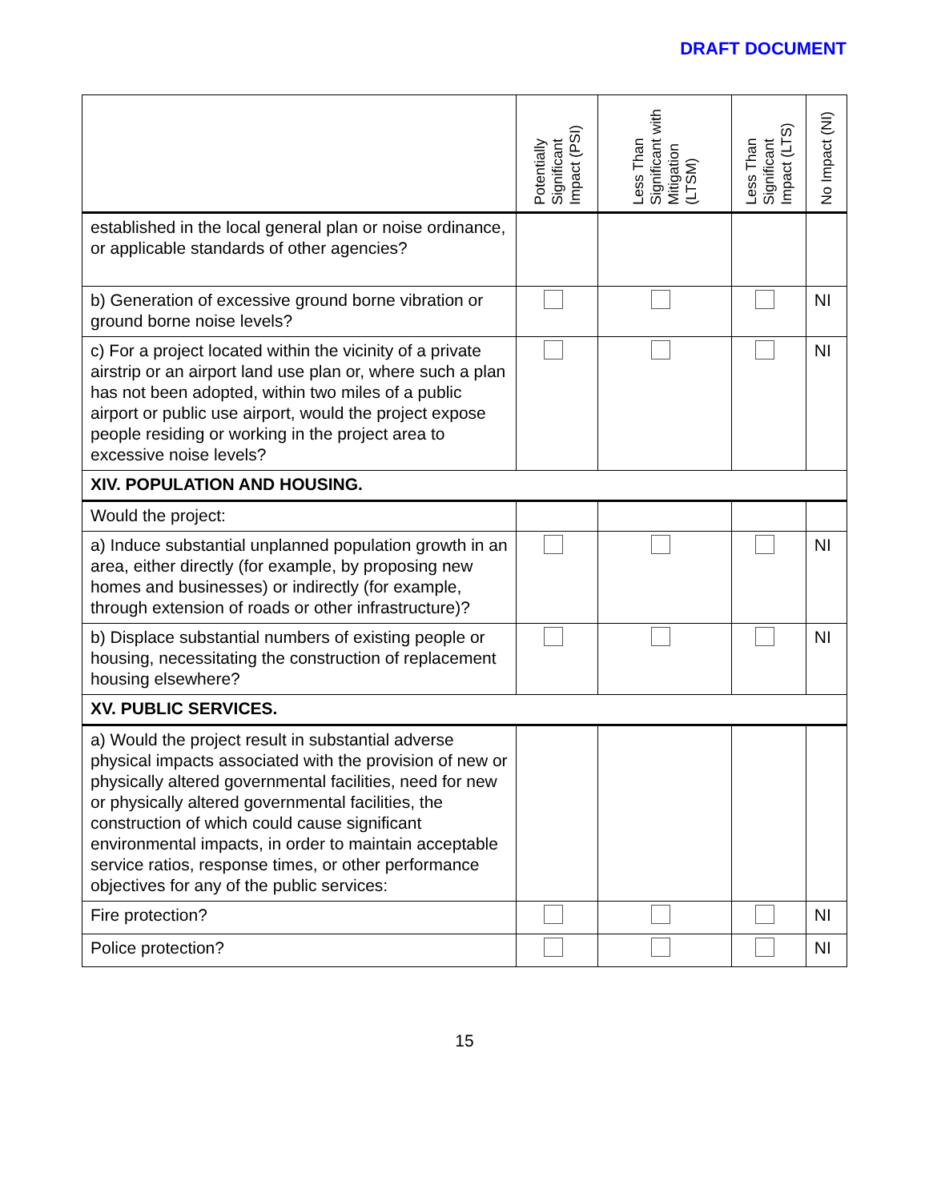DRAFT DOCUMENT
| | Potentially Significant Impact (PSI) | Less Than Significant with Mitigation (LTSM) | Less Than Significant Impact (LTS) | No Impact (NI) |
| --- | --- | --- | --- | --- |
| established in the local general plan or noise ordinance, or applicable standards of other agencies? | | | | |
| b) Generation of excessive ground borne vibration or ground borne noise levels? | | | | NI |
| c) For a project located within the vicinity of a private airstrip or an airport land use plan or, where such a plan has not been adopted, within two miles of a public airport or public use airport, would the project expose people residing or working in the project area to excessive noise levels? | | | | NI |
| XIV. POPULATION AND HOUSING. | | | | |
| Would the project: | | | | |
| a) Induce substantial unplanned population growth in an area, either directly (for example, by proposing new homes and businesses) or indirectly (for example, through extension of roads or other infrastructure)? | | | | NI |
| b) Displace substantial numbers of existing people or housing, necessitating the construction of replacement housing elsewhere? | | | | NI |
| XV. PUBLIC SERVICES. | | | | |
| a) Would the project result in substantial adverse physical impacts associated with the provision of new or physically altered governmental facilities, need for new or physically altered governmental facilities, the construction of which could cause significant environmental impacts, in order to maintain acceptable service ratios, response times, or other performance objectives for any of the public services: | | | | |
| Fire protection? | | | | NI |
| Police protection? | | | | NI |
15